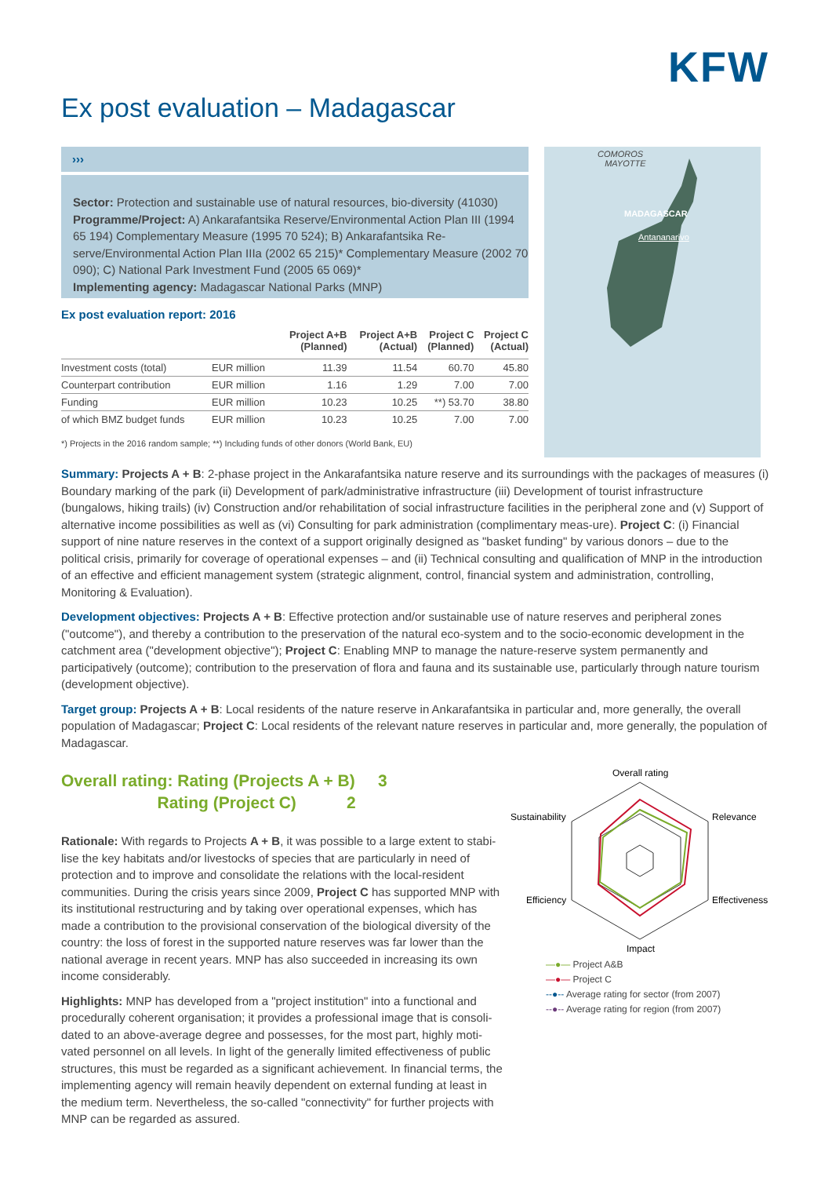KFW
Ex post evaluation – Madagascar
›››
Sector: Protection and sustainable use of natural resources, bio-diversity (41030)
Programme/Project: A) Ankarafantsika Reserve/Environmental Action Plan III (1994 65 194) Complementary Measure (1995 70 524); B) Ankarafantsika Re-serve/Environmental Action Plan IIIa (2002 65 215)* Complementary Measure (2002 70 090); C) National Park Investment Fund (2005 65 069)*
Implementing agency: Madagascar National Parks (MNP)
Ex post evaluation report: 2016
| | | Project A+B (Planned) | Project A+B (Actual) | Project C (Planned) | Project C (Actual) |
| --- | --- | --- | --- | --- | --- |
| Investment costs (total) | EUR million | 11.39 | 11.54 | 60.70 | 45.80 |
| Counterpart contribution | EUR million | 1.16 | 1.29 | 7.00 | 7.00 |
| Funding | EUR million | 10.23 | 10.25 | **) 53.70 | 38.80 |
| of which BMZ budget funds | EUR million | 10.23 | 10.25 | 7.00 | 7.00 |
*) Projects in the 2016 random sample; **) Including funds of other donors (World Bank, EU)
COMOROS
MAYOTTE
MADAGASCAR
Antananarivo
Summary: Projects A + B: 2-phase project in the Ankarafantsika nature reserve and its surroundings with the packages of measures (i) Boundary marking of the park (ii) Development of park/administrative infrastructure (iii) Development of tourist infrastructure (bungalows, hiking trails) (iv) Construction and/or rehabilitation of social infrastructure facilities in the peripheral zone and (v) Support of alternative income possibilities as well as (vi) Consulting for park administration (complimentary meas-ure). Project C: (i) Financial support of nine nature reserves in the context of a support originally designed as "basket funding" by various donors – due to the political crisis, primarily for coverage of operational expenses – and (ii) Technical consulting and qualification of MNP in the introduction of an effective and efficient management system (strategic alignment, control, financial system and administration, controlling, Monitoring & Evaluation).
Development objectives: Projects A + B: Effective protection and/or sustainable use of nature reserves and peripheral zones ("outcome"), and thereby a contribution to the preservation of the natural eco-system and to the socio-economic development in the catchment area ("development objective"); Project C: Enabling MNP to manage the nature-reserve system permanently and participatively (outcome); contribution to the preservation of flora and fauna and its sustainable use, particularly through nature tourism (development objective).
Target group: Projects A + B: Local residents of the nature reserve in Ankarafantsika in particular and, more generally, the overall population of Madagascar; Project C: Local residents of the relevant nature reserves in particular and, more generally, the population of Madagascar.
Overall rating: Rating (Projects A + B) 3
Rating (Project C) 2
Rationale: With regards to Projects A + B, it was possible to a large extent to stabi-lise the key habitats and/or livestocks of species that are particularly in need of protection and to improve and consolidate the relations with the local-resident communities. During the crisis years since 2009, Project C has supported MNP with its institutional restructuring and by taking over operational expenses, which has made a contribution to the provisional conservation of the biological diversity of the country: the loss of forest in the supported nature reserves was far lower than the national average in recent years. MNP has also succeeded in increasing its own income considerably.
Highlights: MNP has developed from a "project institution" into a functional and procedurally coherent organisation; it provides a professional image that is consoli-dated to an above-average degree and possesses, for the most part, highly moti-vated personnel on all levels. In light of the generally limited effectiveness of public structures, this must be regarded as a significant achievement. In financial terms, the implementing agency will remain heavily dependent on external funding at least in the medium term. Nevertheless, the so-called "connectivity" for further projects with MNP can be regarded as assured.
Overall rating
Sustainability
Relevance
Efficiency
Effectiveness
Impact
—●— Project A&B
—●— Project C
--●-- Average rating for sector (from 2007)
--●-- Average rating for region (from 2007)